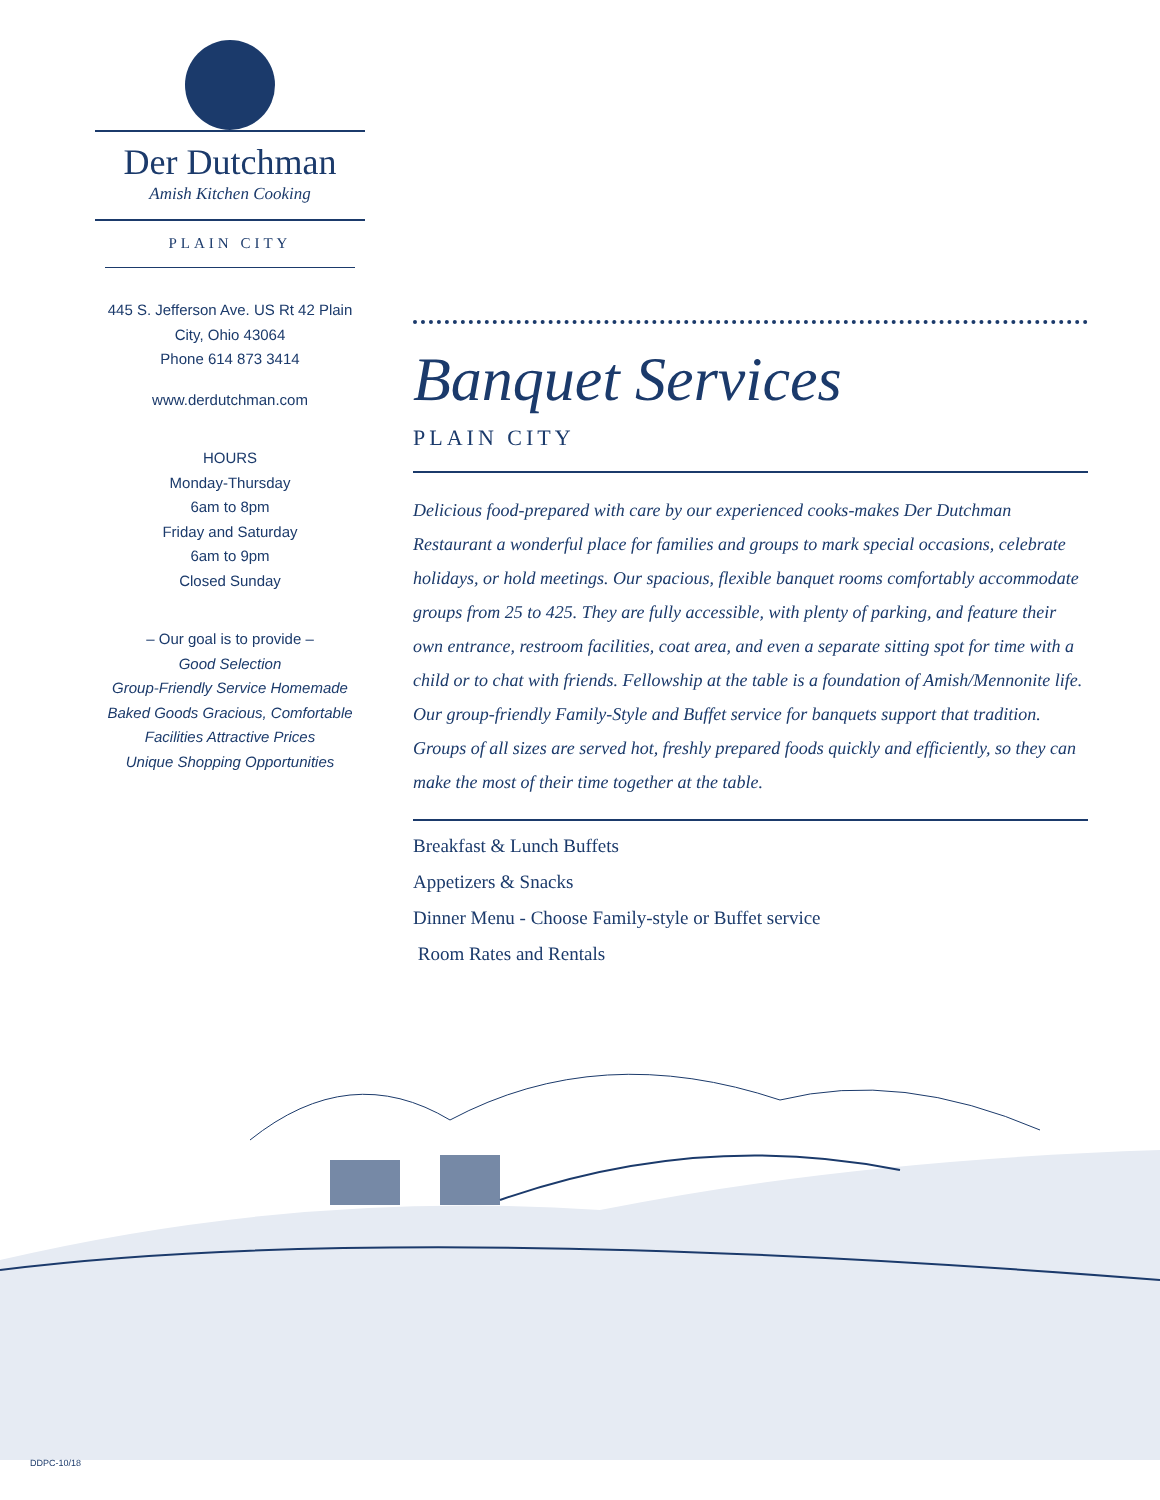Der Dutchman
Amish Kitchen Cooking
PLAIN CITY
445 S. Jefferson Ave. US Rt 42 Plain City, Ohio 43064
Phone 614 873 3414
www.derdutchman.com
HOURS
Monday-Thursday
6am to 8pm
Friday and Saturday
6am to 9pm
Closed Sunday
– Our goal is to provide –
Good Selection
Group-Friendly Service Homemade Baked Goods Gracious, Comfortable Facilities Attractive Prices
Unique Shopping Opportunities
Banquet Services
PLAIN CITY
Delicious food-prepared with care by our experienced cooks-makes Der Dutchman Restaurant a wonderful place for families and groups to mark special occasions, celebrate holidays, or hold meetings. Our spacious, flexible banquet rooms comfortably accommodate groups from 25 to 425. They are fully accessible, with plenty of parking, and feature their own entrance, restroom facilities, coat area, and even a separate sitting spot for time with a child or to chat with friends. Fellowship at the table is a foundation of Amish/Mennonite life. Our group-friendly Family-Style and Buffet service for banquets support that tradition. Groups of all sizes are served hot, freshly prepared foods quickly and efficiently, so they can make the most of their time together at the table.
Breakfast & Lunch Buffets
Appetizers & Snacks
Dinner Menu - Choose Family-style or Buffet service
Room Rates and Rentals
DDPC-10/18